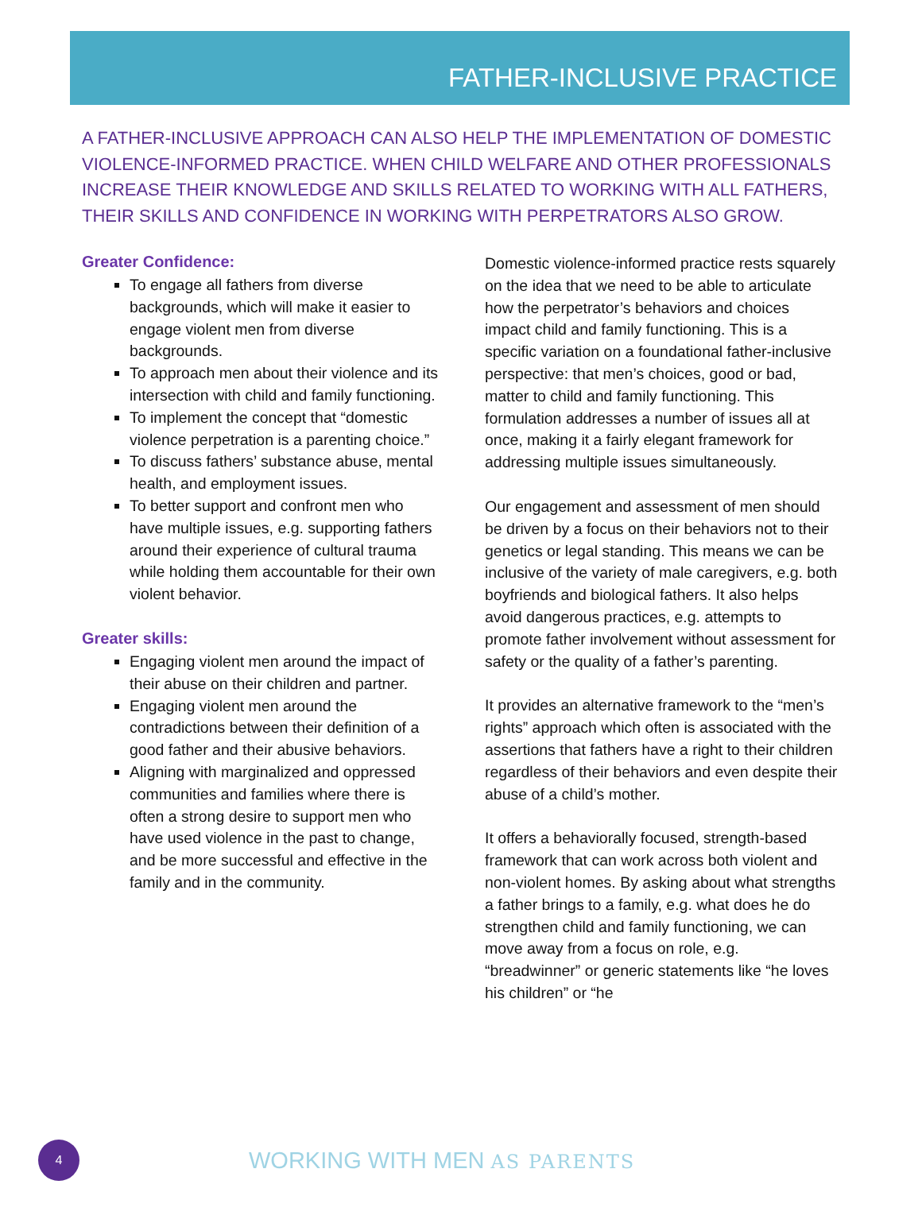FATHER-INCLUSIVE PRACTICE
A FATHER-INCLUSIVE APPROACH CAN ALSO HELP THE IMPLEMENTATION OF DOMESTIC VIOLENCE-INFORMED PRACTICE. WHEN CHILD WELFARE AND OTHER PROFESSIONALS INCREASE THEIR KNOWLEDGE AND SKILLS RELATED TO WORKING WITH ALL FATHERS, THEIR SKILLS AND CONFIDENCE IN WORKING WITH PERPETRATORS ALSO GROW.
Greater Confidence:
To engage all fathers from diverse backgrounds, which will make it easier to engage violent men from diverse backgrounds.
To approach men about their violence and its intersection with child and family functioning.
To implement the concept that “domestic violence perpetration is a parenting choice.”
To discuss fathers’ substance abuse, mental health, and employment issues.
To better support and confront men who have multiple issues, e.g. supporting fathers around their experience of cultural trauma while holding them accountable for their own violent behavior.
Greater skills:
Engaging violent men around the impact of their abuse on their children and partner.
Engaging violent men around the contradictions between their definition of a good father and their abusive behaviors.
Aligning with marginalized and oppressed communities and families where there is often a strong desire to support men who have used violence in the past to change, and be more successful and effective in the family and in the community.
Domestic violence-informed practice rests squarely on the idea that we need to be able to articulate how the perpetrator’s behaviors and choices impact child and family functioning. This is a specific variation on a foundational father-inclusive perspective: that men’s choices, good or bad, matter to child and family functioning. This formulation addresses a number of issues all at once, making it a fairly elegant framework for addressing multiple issues simultaneously.
Our engagement and assessment of men should be driven by a focus on their behaviors not to their genetics or legal standing. This means we can be inclusive of the variety of male caregivers, e.g. both boyfriends and biological fathers. It also helps avoid dangerous practices, e.g. attempts to promote father involvement without assessment for safety or the quality of a father’s parenting.
It provides an alternative framework to the “men’s rights” approach which often is associated with the assertions that fathers have a right to their children regardless of their behaviors and even despite their abuse of a child’s mother.
It offers a behaviorally focused, strength-based framework that can work across both violent and non-violent homes. By asking about what strengths a father brings to a family, e.g. what does he do strengthen child and family functioning, we can move away from a focus on role, e.g. “breadwinner” or generic statements like “he loves his children” or “he
4
WORKING WITH MEN AS PARENTS